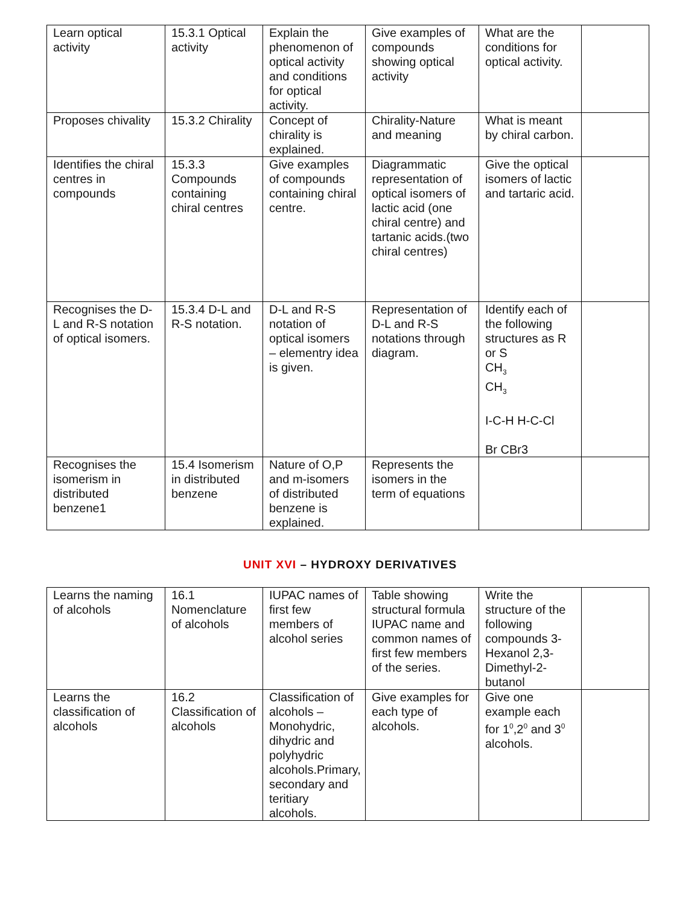| Learn optical activity | 15.3.1 Optical activity | Explain the phenomenon of optical activity and conditions for optical activity. | Give examples of compounds showing optical activity | What are the conditions for optical activity. | |
| Proposes chivality | 15.3.2 Chirality | Concept of chirality is explained. | Chirality-Nature and meaning | What is meant by chiral carbon. | |
| Identifies the chiral centres in compounds | 15.3.3 Compounds containing chiral centres | Give examples of compounds containing chiral centre. | Diagrammatic representation of optical isomers of lactic acid (one chiral centre) and tartanic acids.(two chiral centres) | Give the optical isomers of lactic and tartaric acid. | |
| Recognises the D-L and R-S notation of optical isomers. | 15.3.4 D-L and R-S notation. | D-L and R-S notation of optical isomers – elementry idea is given. | Representation of D-L and R-S notations through diagram. | Identify each of the following structures as R or S CH<sub>3</sub> CH<sub>3</sub> I-C-H H-C-Cl Br CBr3 | |
| Recognises the isomerism in distributed benzene1 | 15.4 Isomerism in distributed benzene | Nature of O,P and m-isomers of distributed benzene is explained. | Represents the isomers in the term of equations | | |
UNIT XVI – HYDROXY DERIVATIVES
| Learns the naming of alcohols | 16.1 Nomenclature of alcohols | IUPAC names of first few members of alcohol series | Table showing structural formula IUPAC name and common names of first few members of the series. | Write the structure of the following compounds 3-Hexanol 2,3-Dimethyl-2-butanol | |
| Learns the classification of alcohols | 16.2 Classification of alcohols | Classification of alcohols – Monohydric, dihydric and polyhydric alcohols.Primary, secondary and teritiary alcohols. | Give examples for each type of alcohols. | Give one example each for 1<sup>0</sup>,2<sup>0</sup> and 3<sup>0</sup> alcohols. | |